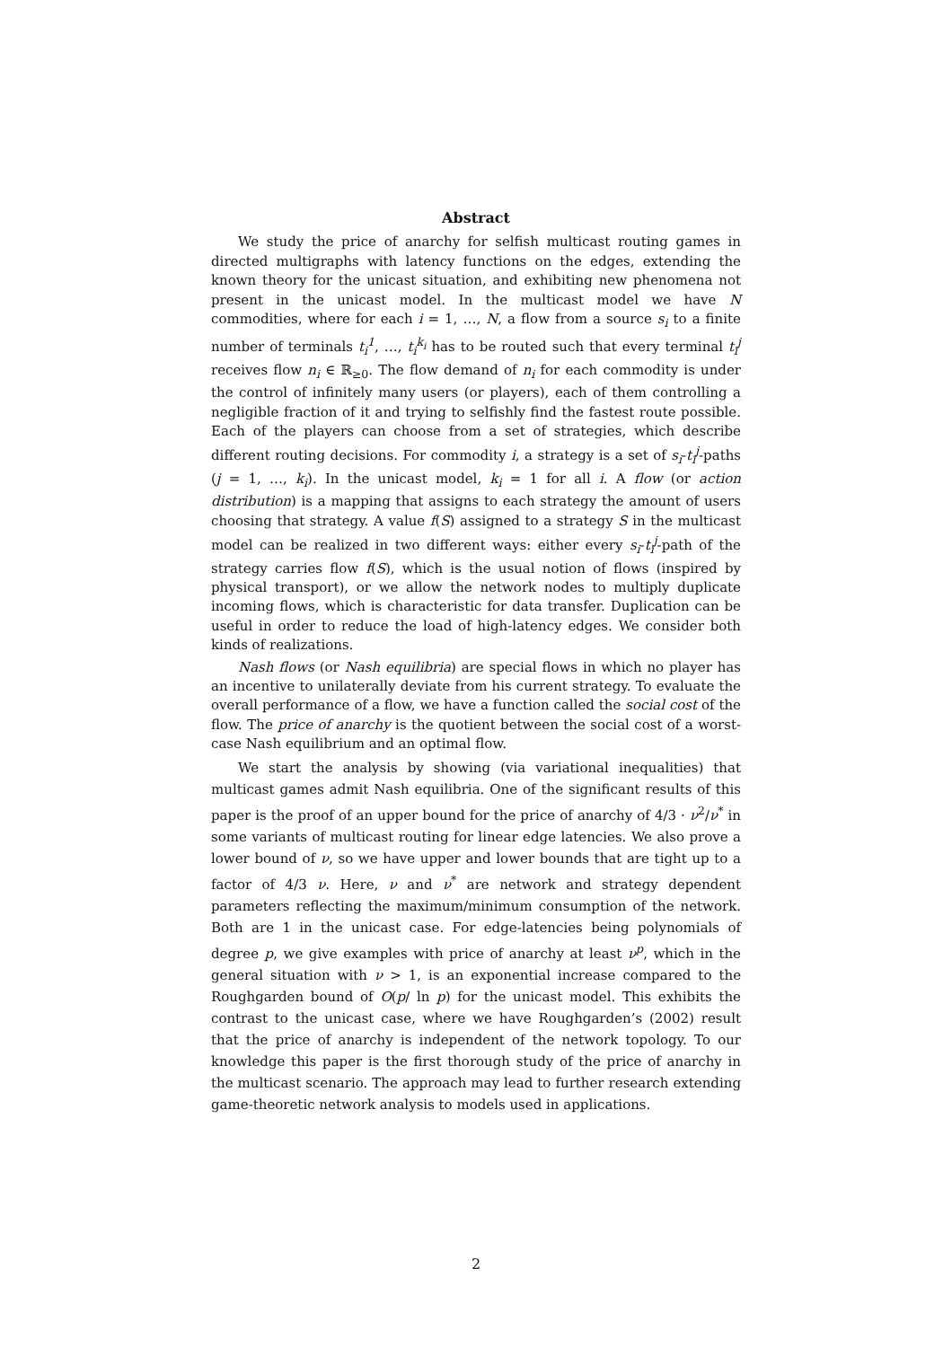Abstract
We study the price of anarchy for selfish multicast routing games in directed multigraphs with latency functions on the edges, extending the known theory for the unicast situation, and exhibiting new phenomena not present in the unicast model. In the multicast model we have N commodities, where for each i = 1, …, N, a flow from a source s<sub>i</sub> to a finite number of terminals t<sub>i</sub><sup>1</sup>, …, t<sub>i</sub><sup>k<sub>i</sub></sup> has to be routed such that every terminal t<sub>i</sub><sup>j</sup> receives flow n<sub>i</sub> ∈ ℝ<sub>≥0</sub>. The flow demand of n<sub>i</sub> for each commodity is under the control of infinitely many users (or players), each of them controlling a negligible fraction of it and trying to selfishly find the fastest route possible. Each of the players can choose from a set of strategies, which describe different routing decisions. For commodity i, a strategy is a set of s<sub>i</sub>-t<sub>i</sub><sup>j</sup>-paths (j = 1, …, k<sub>i</sub>). In the unicast model, k<sub>i</sub> = 1 for all i. A flow (or action distribution) is a mapping that assigns to each strategy the amount of users choosing that strategy. A value f(S) assigned to a strategy S in the multicast model can be realized in two different ways: either every s<sub>i</sub>-t<sub>i</sub><sup>j</sup>-path of the strategy carries flow f(S), which is the usual notion of flows (inspired by physical transport), or we allow the network nodes to multiply duplicate incoming flows, which is characteristic for data transfer. Duplication can be useful in order to reduce the load of high-latency edges. We consider both kinds of realizations.
Nash flows (or Nash equilibria) are special flows in which no player has an incentive to unilaterally deviate from his current strategy. To evaluate the overall performance of a flow, we have a function called the social cost of the flow. The price of anarchy is the quotient between the social cost of a worst-case Nash equilibrium and an optimal flow.
We start the analysis by showing (via variational inequalities) that multicast games admit Nash equilibria. One of the significant results of this paper is the proof of an upper bound for the price of anarchy of 4/3 · ν<sup>2</sup>/ν<sup>*</sup> in some variants of multicast routing for linear edge latencies. We also prove a lower bound of ν, so we have upper and lower bounds that are tight up to a factor of 4/3 ν. Here, ν and ν<sup>*</sup> are network and strategy dependent parameters reflecting the maximum/minimum consumption of the network. Both are 1 in the unicast case. For edge-latencies being polynomials of degree p, we give examples with price of anarchy at least ν<sup>p</sup>, which in the general situation with ν > 1, is an exponential increase compared to the Roughgarden bound of O(p/ ln p) for the unicast model. This exhibits the contrast to the unicast case, where we have Roughgarden’s (2002) result that the price of anarchy is independent of the network topology. To our knowledge this paper is the first thorough study of the price of anarchy in the multicast scenario. The approach may lead to further research extending game-theoretic network analysis to models used in applications.
2